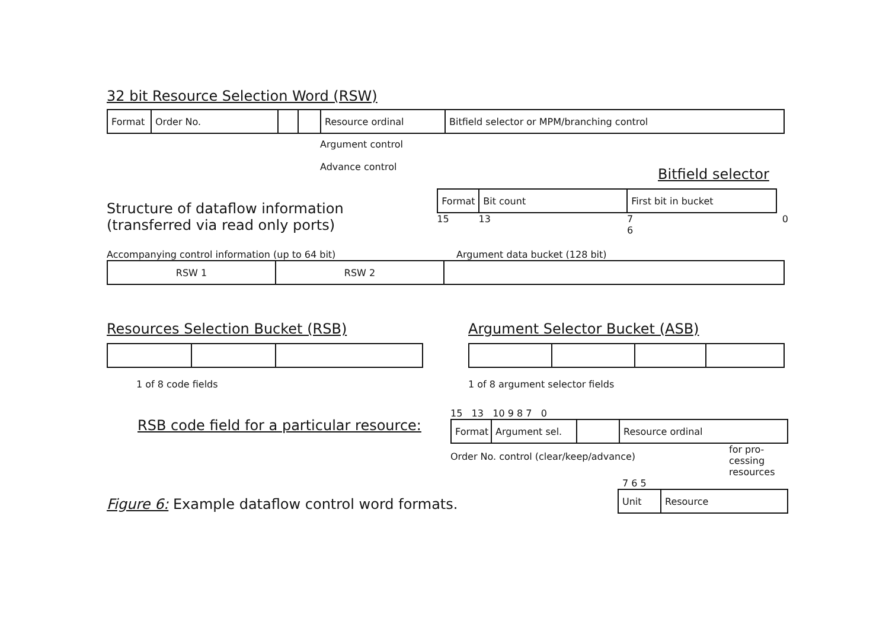32 bit Resource Selection Word (RSW)
Format Order No. Resource ordinal
Bitfield selector or MPM/branching control
Argument control
Advance control
Bitfield selector
Structure of dataflow information
(transferred via read only ports)
Format Bit count First bit in bucket
15 13 7 6 0
Accompanying control information (up to 64 bit) Argument data bucket (128 bit)
RSW 1 RSW 2
Resources Selection Bucket (RSB)
1 of 8 code fields
Argument Selector Bucket (ASB)
1 of 8 argument selector fields
RSB code field for a particular resource:
15 13 10 9 8 7 0
Format Argument sel. Resource ordinal
Order No. control (clear/keep/advance)
for pro-
cessing
resources
7 6 5
Unit Resource
Figure 6: Example dataflow control word formats.